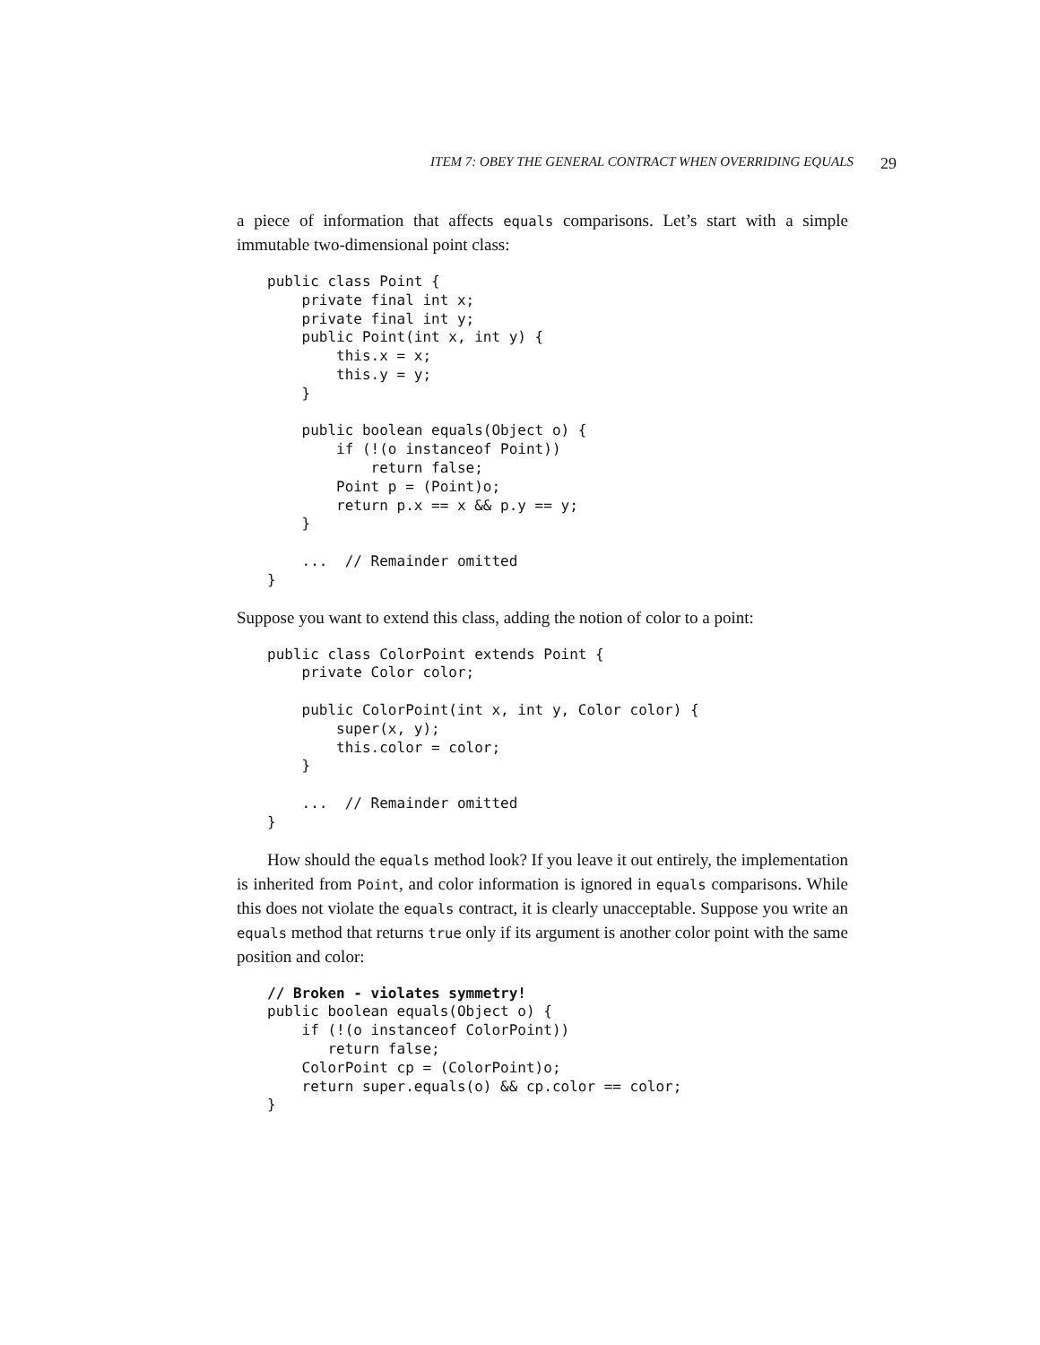ITEM 7: OBEY THE GENERAL CONTRACT WHEN OVERRIDING EQUALS 29
a piece of information that affects equals comparisons. Let’s start with a simple immutable two-dimensional point class:
public class Point {
    private final int x;
    private final int y;
    public Point(int x, int y) {
        this.x = x;
        this.y = y;
    }

    public boolean equals(Object o) {
        if (!(o instanceof Point))
            return false;
        Point p = (Point)o;
        return p.x == x && p.y == y;
    }

    ...  // Remainder omitted
}
Suppose you want to extend this class, adding the notion of color to a point:
public class ColorPoint extends Point {
    private Color color;

    public ColorPoint(int x, int y, Color color) {
        super(x, y);
        this.color = color;
    }

    ...  // Remainder omitted
}
How should the equals method look? If you leave it out entirely, the implementation is inherited from Point, and color information is ignored in equals comparisons. While this does not violate the equals contract, it is clearly unacceptable. Suppose you write an equals method that returns true only if its argument is another color point with the same position and color:
// Broken - violates symmetry!
public boolean equals(Object o) {
    if (!(o instanceof ColorPoint))
       return false;
    ColorPoint cp = (ColorPoint)o;
    return super.equals(o) && cp.color == color;
}